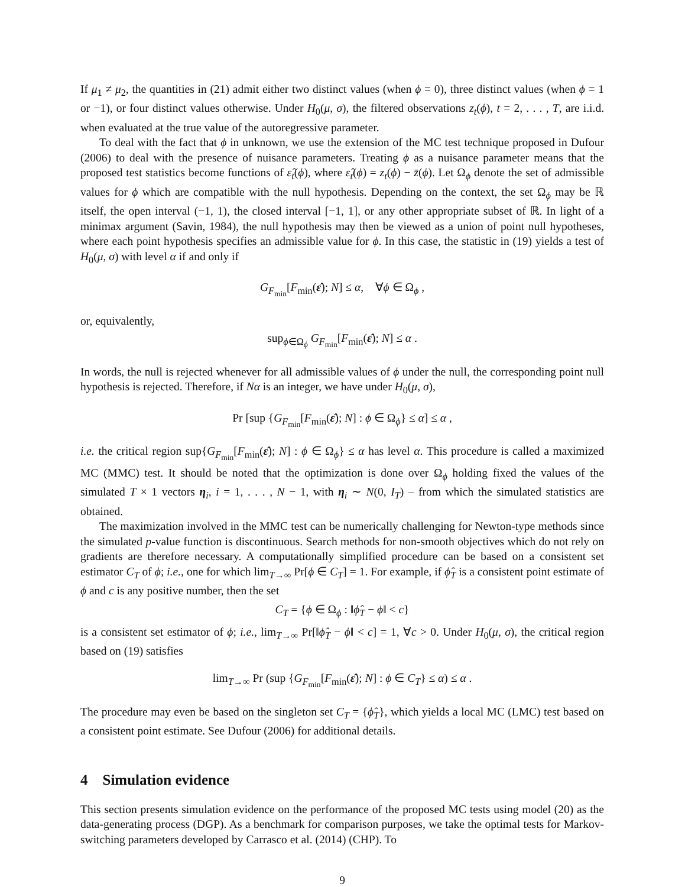If μ<sub>1</sub> ≠ μ<sub>2</sub>, the quantities in (21) admit either two distinct values (when ϕ = 0), three distinct values (when ϕ = 1 or −1), or four distinct values otherwise. Under H<sub>0</sub>(μ, σ), the filtered observations z<sub>t</sub>(ϕ), t = 2, . . . , T, are i.i.d. when evaluated at the true value of the autoregressive parameter.
To deal with the fact that ϕ in unknown, we use the extension of the MC test technique proposed in Dufour (2006) to deal with the presence of nuisance parameters. Treating ϕ as a nuisance parameter means that the proposed test statistics become functions of ε̂<sub>t</sub>(ϕ), where ε̂<sub>t</sub>(ϕ) = z<sub>t</sub>(ϕ) − z̄(ϕ). Let Ω<sub>ϕ</sub> denote the set of admissible values for ϕ which are compatible with the null hypothesis. Depending on the context, the set Ω<sub>ϕ</sub> may be ℝ itself, the open interval (−1, 1), the closed interval [−1, 1], or any other appropriate subset of ℝ. In light of a minimax argument (Savin, 1984), the null hypothesis may then be viewed as a union of point null hypotheses, where each point hypothesis specifies an admissible value for ϕ. In this case, the statistic in (19) yields a test of H<sub>0</sub>(μ, σ) with level α if and only if
G<sub>F<sub>min</sub></sub>[F<sub>min</sub>(ε̂); N] ≤ α, ∀ϕ ∈ Ω<sub>ϕ</sub> ,
or, equivalently,
sup<sub>ϕ∈Ω<sub>ϕ</sub></sub> G<sub>F<sub>min</sub></sub>[F<sub>min</sub>(ε̂); N] ≤ α .
In words, the null is rejected whenever for all admissible values of ϕ under the null, the corresponding point null hypothesis is rejected. Therefore, if Nα is an integer, we have under H<sub>0</sub>(μ, σ),
Pr [sup {G<sub>F<sub>min</sub></sub>[F<sub>min</sub>(ε̂); N] : ϕ ∈ Ω<sub>ϕ</sub>} ≤ α] ≤ α ,
i.e. the critical region sup{G<sub>F<sub>min</sub></sub>[F<sub>min</sub>(ε̂); N] : ϕ ∈ Ω<sub>ϕ</sub>} ≤ α has level α. This procedure is called a maximized MC (MMC) test. It should be noted that the optimization is done over Ω<sub>ϕ</sub> holding fixed the values of the simulated T × 1 vectors η<sub>i</sub>, i = 1, . . . , N − 1, with η<sub>i</sub> ∼ N(0, I<sub>T</sub>) – from which the simulated statistics are obtained.
The maximization involved in the MMC test can be numerically challenging for Newton-type methods since the simulated p-value function is discontinuous. Search methods for non-smooth objectives which do not rely on gradients are therefore necessary. A computationally simplified procedure can be based on a consistent set estimator C<sub>T</sub> of ϕ; i.e., one for which lim<sub>T→∞</sub> Pr[ϕ ∈ C<sub>T</sub>] = 1. For example, if ϕ̂<sub>T</sub> is a consistent point estimate of ϕ and c is any positive number, then the set
C<sub>T</sub> = {ϕ ∈ Ω<sub>ϕ</sub> : ‖ϕ̂<sub>T</sub> − ϕ‖ < c}
is a consistent set estimator of ϕ; i.e., lim<sub>T→∞</sub> Pr[‖ϕ̂<sub>T</sub> − ϕ‖ < c] = 1, ∀c > 0. Under H<sub>0</sub>(μ, σ), the critical region based on (19) satisfies
lim<sub>T→∞</sub> Pr (sup {G<sub>F<sub>min</sub></sub>[F<sub>min</sub>(ε̂); N] : ϕ ∈ C<sub>T</sub>} ≤ α) ≤ α .
The procedure may even be based on the singleton set C<sub>T</sub> = {ϕ̂<sub>T</sub>}, which yields a local MC (LMC) test based on a consistent point estimate. See Dufour (2006) for additional details.
4 Simulation evidence
This section presents simulation evidence on the performance of the proposed MC tests using model (20) as the data-generating process (DGP). As a benchmark for comparison purposes, we take the optimal tests for Markov-switching parameters developed by Carrasco et al. (2014) (CHP). To
9